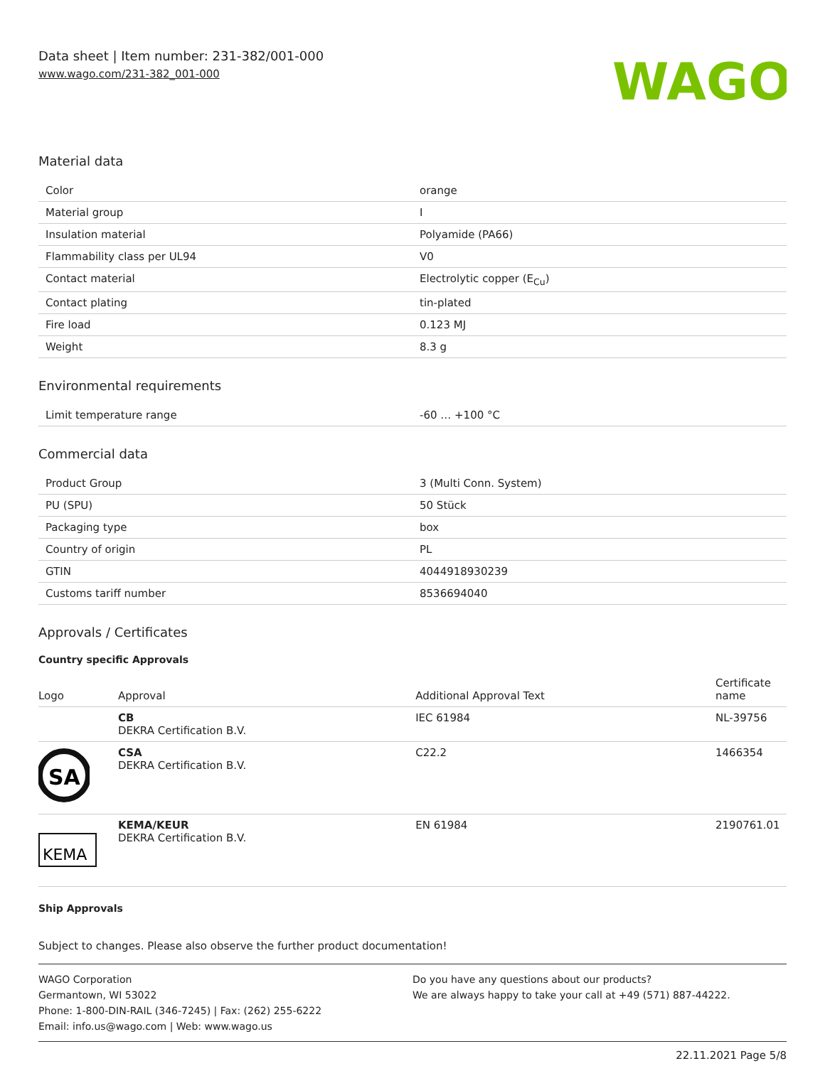Data sheet | Item number: 231-382/001-000
www.wago.com/231-382_001-000
WAGO
Material data
| Color | orange |
| Material group | I |
| Insulation material | Polyamide (PA66) |
| Flammability class per UL94 | V0 |
| Contact material | Electrolytic copper (E<sub>Cu</sub>) |
| Contact plating | tin-plated |
| Fire load | 0.123 MJ |
| Weight | 8.3 g |
Environmental requirements
| Limit temperature range | -60 … +100 °C |
Commercial data
| Product Group | 3 (Multi Conn. System) |
| PU (SPU) | 50 Stück |
| Packaging type | box |
| Country of origin | PL |
| GTIN | 4044918930239 |
| Customs tariff number | 8536694040 |
Approvals / Certificates
Country specific Approvals
| Logo | Approval | Additional Approval Text | Certificate name |
| --- | --- | --- | --- |
| | CB DEKRA Certification B.V. | IEC 61984 | NL-39756 |
| SA | CSA DEKRA Certification B.V. | C22.2 | 1466354 |
| KEMA | KEMA/KEUR DEKRA Certification B.V. | EN 61984 | 2190761.01 |
Ship Approvals
Subject to changes. Please also observe the further product documentation!
WAGO Corporation
Germantown, WI 53022
Phone: 1-800-DIN-RAIL (346-7245) | Fax: (262) 255-6222
Email: info.us@wago.com | Web: www.wago.us
Do you have any questions about our products?
We are always happy to take your call at +49 (571) 887-44222.
22.11.2021 Page 5/8